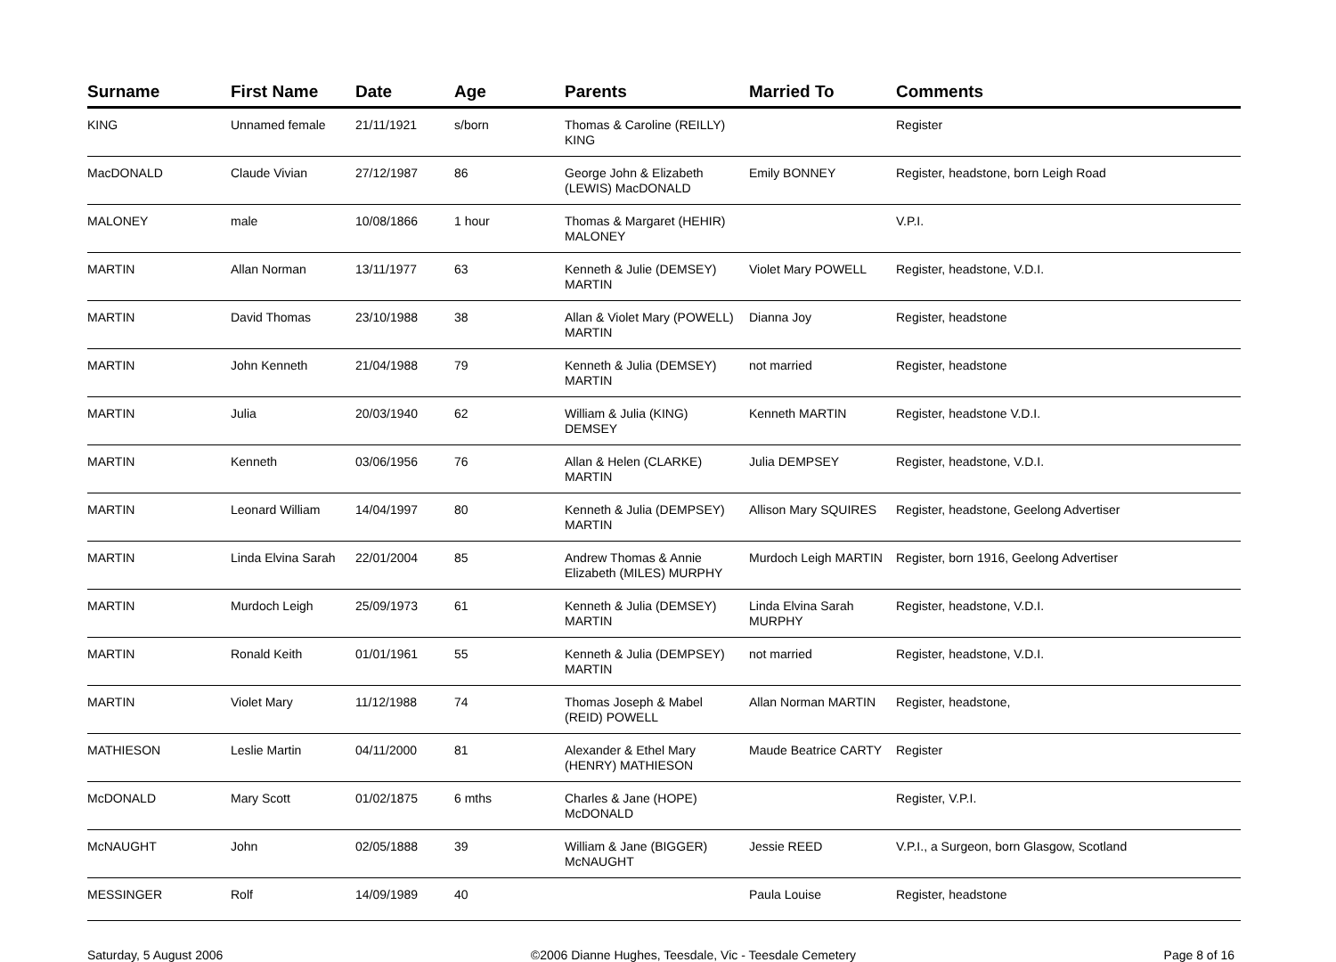| Surname | First Name | Date | Age | Parents | Married To | Comments |
| --- | --- | --- | --- | --- | --- | --- |
| KING | Unnamed female | 21/11/1921 | s/born | Thomas & Caroline (REILLY) KING | | Register |
| MacDONALD | Claude Vivian | 27/12/1987 | 86 | George John & Elizabeth (LEWIS) MacDONALD | Emily BONNEY | Register, headstone, born Leigh Road |
| MALONEY | male | 10/08/1866 | 1 hour | Thomas & Margaret (HEHIR) MALONEY | | V.P.I. |
| MARTIN | Allan Norman | 13/11/1977 | 63 | Kenneth & Julie (DEMSEY) MARTIN | Violet Mary POWELL | Register, headstone, V.D.I. |
| MARTIN | David Thomas | 23/10/1988 | 38 | Allan & Violet Mary (POWELL) MARTIN | Dianna Joy | Register, headstone |
| MARTIN | John Kenneth | 21/04/1988 | 79 | Kenneth & Julia (DEMSEY) MARTIN | not married | Register, headstone |
| MARTIN | Julia | 20/03/1940 | 62 | William & Julia (KING) DEMSEY | Kenneth MARTIN | Register, headstone V.D.I. |
| MARTIN | Kenneth | 03/06/1956 | 76 | Allan & Helen (CLARKE) MARTIN | Julia DEMPSEY | Register, headstone, V.D.I. |
| MARTIN | Leonard William | 14/04/1997 | 80 | Kenneth & Julia (DEMPSEY) MARTIN | Allison Mary SQUIRES | Register, headstone, Geelong Advertiser |
| MARTIN | Linda Elvina Sarah | 22/01/2004 | 85 | Andrew Thomas & Annie Elizabeth (MILES) MURPHY | Murdoch Leigh MARTIN | Register, born 1916, Geelong Advertiser |
| MARTIN | Murdoch Leigh | 25/09/1973 | 61 | Kenneth & Julia (DEMSEY) MARTIN | Linda Elvina Sarah MURPHY | Register, headstone, V.D.I. |
| MARTIN | Ronald Keith | 01/01/1961 | 55 | Kenneth & Julia (DEMPSEY) MARTIN | not married | Register, headstone, V.D.I. |
| MARTIN | Violet Mary | 11/12/1988 | 74 | Thomas Joseph & Mabel (REID) POWELL | Allan Norman MARTIN | Register, headstone, |
| MATHIESON | Leslie Martin | 04/11/2000 | 81 | Alexander & Ethel Mary (HENRY) MATHIESON | Maude Beatrice CARTY | Register |
| McDONALD | Mary Scott | 01/02/1875 | 6 mths | Charles & Jane (HOPE) McDONALD | | Register, V.P.I. |
| McNAUGHT | John | 02/05/1888 | 39 | William & Jane (BIGGER) McNAUGHT | Jessie REED | V.P.I., a Surgeon, born Glasgow, Scotland |
| MESSINGER | Rolf | 14/09/1989 | 40 | | Paula Louise | Register, headstone |
Saturday, 5 August 2006 ©2006 Dianne Hughes, Teesdale, Vic - Teesdale Cemetery Page 8 of 16